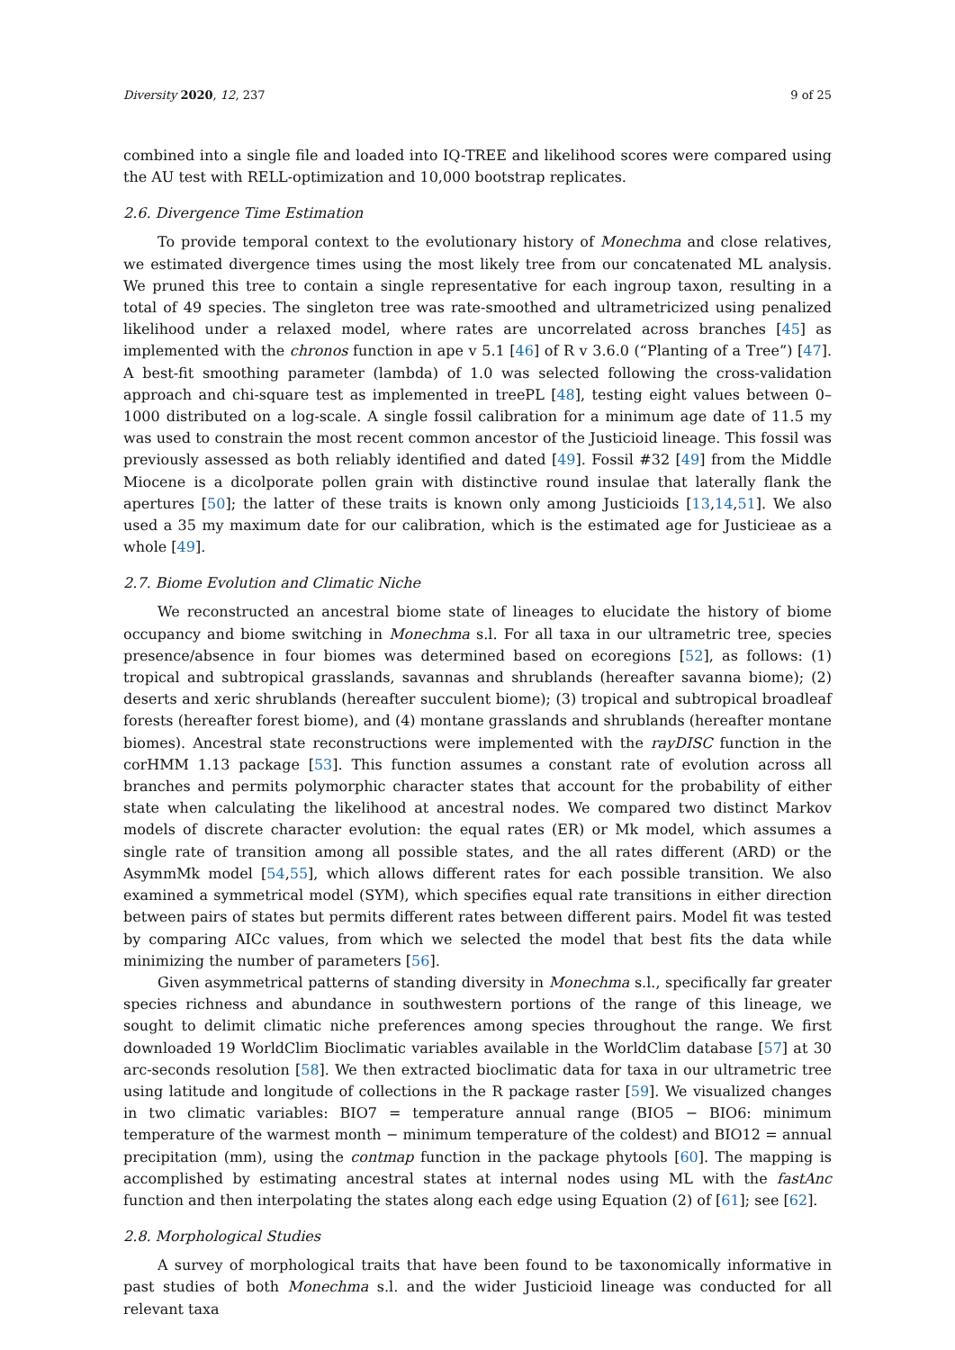Diversity 2020, 12, 237 9 of 25
combined into a single file and loaded into IQ-TREE and likelihood scores were compared using the AU test with RELL-optimization and 10,000 bootstrap replicates.
2.6. Divergence Time Estimation
To provide temporal context to the evolutionary history of Monechma and close relatives, we estimated divergence times using the most likely tree from our concatenated ML analysis. We pruned this tree to contain a single representative for each ingroup taxon, resulting in a total of 49 species. The singleton tree was rate-smoothed and ultrametricized using penalized likelihood under a relaxed model, where rates are uncorrelated across branches [45] as implemented with the chronos function in ape v 5.1 [46] of R v 3.6.0 (“Planting of a Tree”) [47]. A best-fit smoothing parameter (lambda) of 1.0 was selected following the cross-validation approach and chi-square test as implemented in treePL [48], testing eight values between 0–1000 distributed on a log-scale. A single fossil calibration for a minimum age date of 11.5 my was used to constrain the most recent common ancestor of the Justicioid lineage. This fossil was previously assessed as both reliably identified and dated [49]. Fossil #32 [49] from the Middle Miocene is a dicolporate pollen grain with distinctive round insulae that laterally flank the apertures [50]; the latter of these traits is known only among Justicioids [13,14,51]. We also used a 35 my maximum date for our calibration, which is the estimated age for Justicieae as a whole [49].
2.7. Biome Evolution and Climatic Niche
We reconstructed an ancestral biome state of lineages to elucidate the history of biome occupancy and biome switching in Monechma s.l. For all taxa in our ultrametric tree, species presence/absence in four biomes was determined based on ecoregions [52], as follows: (1) tropical and subtropical grasslands, savannas and shrublands (hereafter savanna biome); (2) deserts and xeric shrublands (hereafter succulent biome); (3) tropical and subtropical broadleaf forests (hereafter forest biome), and (4) montane grasslands and shrublands (hereafter montane biomes). Ancestral state reconstructions were implemented with the rayDISC function in the corHMM 1.13 package [53]. This function assumes a constant rate of evolution across all branches and permits polymorphic character states that account for the probability of either state when calculating the likelihood at ancestral nodes. We compared two distinct Markov models of discrete character evolution: the equal rates (ER) or Mk model, which assumes a single rate of transition among all possible states, and the all rates different (ARD) or the AsymmMk model [54,55], which allows different rates for each possible transition. We also examined a symmetrical model (SYM), which specifies equal rate transitions in either direction between pairs of states but permits different rates between different pairs. Model fit was tested by comparing AICc values, from which we selected the model that best fits the data while minimizing the number of parameters [56].
Given asymmetrical patterns of standing diversity in Monechma s.l., specifically far greater species richness and abundance in southwestern portions of the range of this lineage, we sought to delimit climatic niche preferences among species throughout the range. We first downloaded 19 WorldClim Bioclimatic variables available in the WorldClim database [57] at 30 arc-seconds resolution [58]. We then extracted bioclimatic data for taxa in our ultrametric tree using latitude and longitude of collections in the R package raster [59]. We visualized changes in two climatic variables: BIO7 = temperature annual range (BIO5 − BIO6: minimum temperature of the warmest month − minimum temperature of the coldest) and BIO12 = annual precipitation (mm), using the contmap function in the package phytools [60]. The mapping is accomplished by estimating ancestral states at internal nodes using ML with the fastAnc function and then interpolating the states along each edge using Equation (2) of [61]; see [62].
2.8. Morphological Studies
A survey of morphological traits that have been found to be taxonomically informative in past studies of both Monechma s.l. and the wider Justicioid lineage was conducted for all relevant taxa